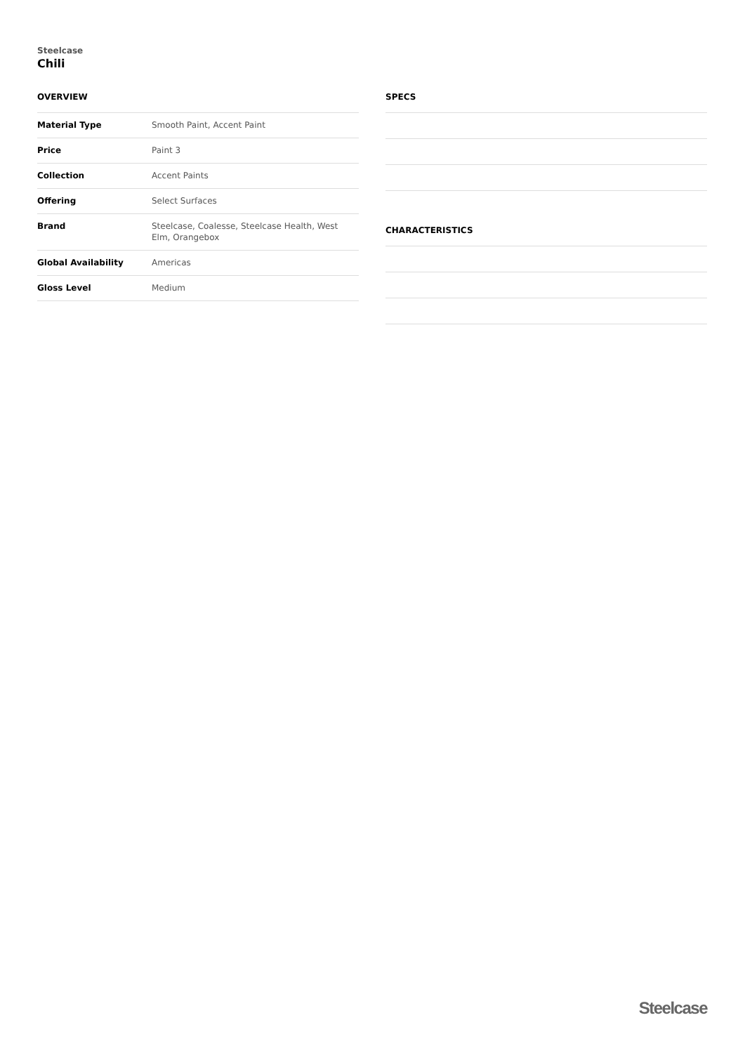Steelcase
Chili
OVERVIEW
| Material Type | Smooth Paint, Accent Paint |
| Price | Paint 3 |
| Collection | Accent Paints |
| Offering | Select Surfaces |
| Brand | Steelcase, Coalesse, Steelcase Health, West Elm, Orangebox |
| Global Availability | Americas |
| Gloss Level | Medium |
SPECS
CHARACTERISTICS
Steelcase